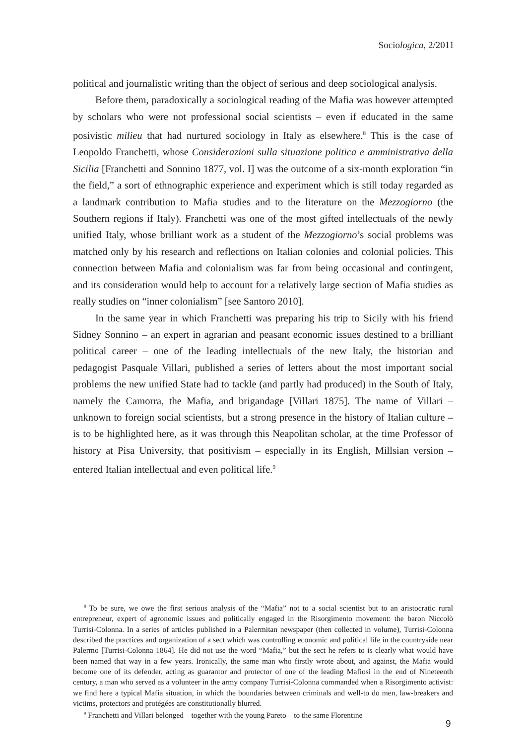Sociologica, 2/2011
political and journalistic writing than the object of serious and deep sociological analysis.
Before them, paradoxically a sociological reading of the Mafia was however attempted by scholars who were not professional social scientists – even if educated in the same posivistic milieu that had nurtured sociology in Italy as elsewhere.<sup>8</sup> This is the case of Leopoldo Franchetti, whose Considerazioni sulla situazione politica e amministrativa della Sicilia [Franchetti and Sonnino 1877, vol. I] was the outcome of a six-month exploration “in the field,” a sort of ethnographic experience and experiment which is still today regarded as a landmark contribution to Mafia studies and to the literature on the Mezzogiorno (the Southern regions if Italy). Franchetti was one of the most gifted intellectuals of the newly unified Italy, whose brilliant work as a student of the Mezzogiorno’s social problems was matched only by his research and reflections on Italian colonies and colonial policies. This connection between Mafia and colonialism was far from being occasional and contingent, and its consideration would help to account for a relatively large section of Mafia studies as really studies on “inner colonialism” [see Santoro 2010].
In the same year in which Franchetti was preparing his trip to Sicily with his friend Sidney Sonnino – an expert in agrarian and peasant economic issues destined to a brilliant political career – one of the leading intellectuals of the new Italy, the historian and pedagogist Pasquale Villari, published a series of letters about the most important social problems the new unified State had to tackle (and partly had produced) in the South of Italy, namely the Camorra, the Mafia, and brigandage [Villari 1875]. The name of Villari – unknown to foreign social scientists, but a strong presence in the history of Italian culture – is to be highlighted here, as it was through this Neapolitan scholar, at the time Professor of history at Pisa University, that positivism – especially in its English, Millsian version – entered Italian intellectual and even political life.<sup>9</sup>
<sup>8</sup> To be sure, we owe the first serious analysis of the “Mafia” not to a social scientist but to an aristocratic rural entrepreneur, expert of agronomic issues and politically engaged in the Risorgimento movement: the baron Niccolò Turrisi-Colonna. In a series of articles published in a Palermitan newspaper (then collected in volume), Turrisi-Colonna described the practices and organization of a sect which was controlling economic and political life in the countryside near Palermo [Turrisi-Colonna 1864]. He did not use the word “Mafia,” but the sect he refers to is clearly what would have been named that way in a few years. Ironically, the same man who firstly wrote about, and against, the Mafia would become one of its defender, acting as guarantor and protector of one of the leading Mafiosi in the end of Nineteenth century, a man who served as a volunteer in the army company Turrisi-Colonna commanded when a Risorgimento activist: we find here a typical Mafia situation, in which the boundaries between criminals and well-to do men, law-breakers and victims, protectors and protégées are constitutionally blurred.
<sup>9</sup> Franchetti and Villari belonged – together with the young Pareto – to the same Florentine
9